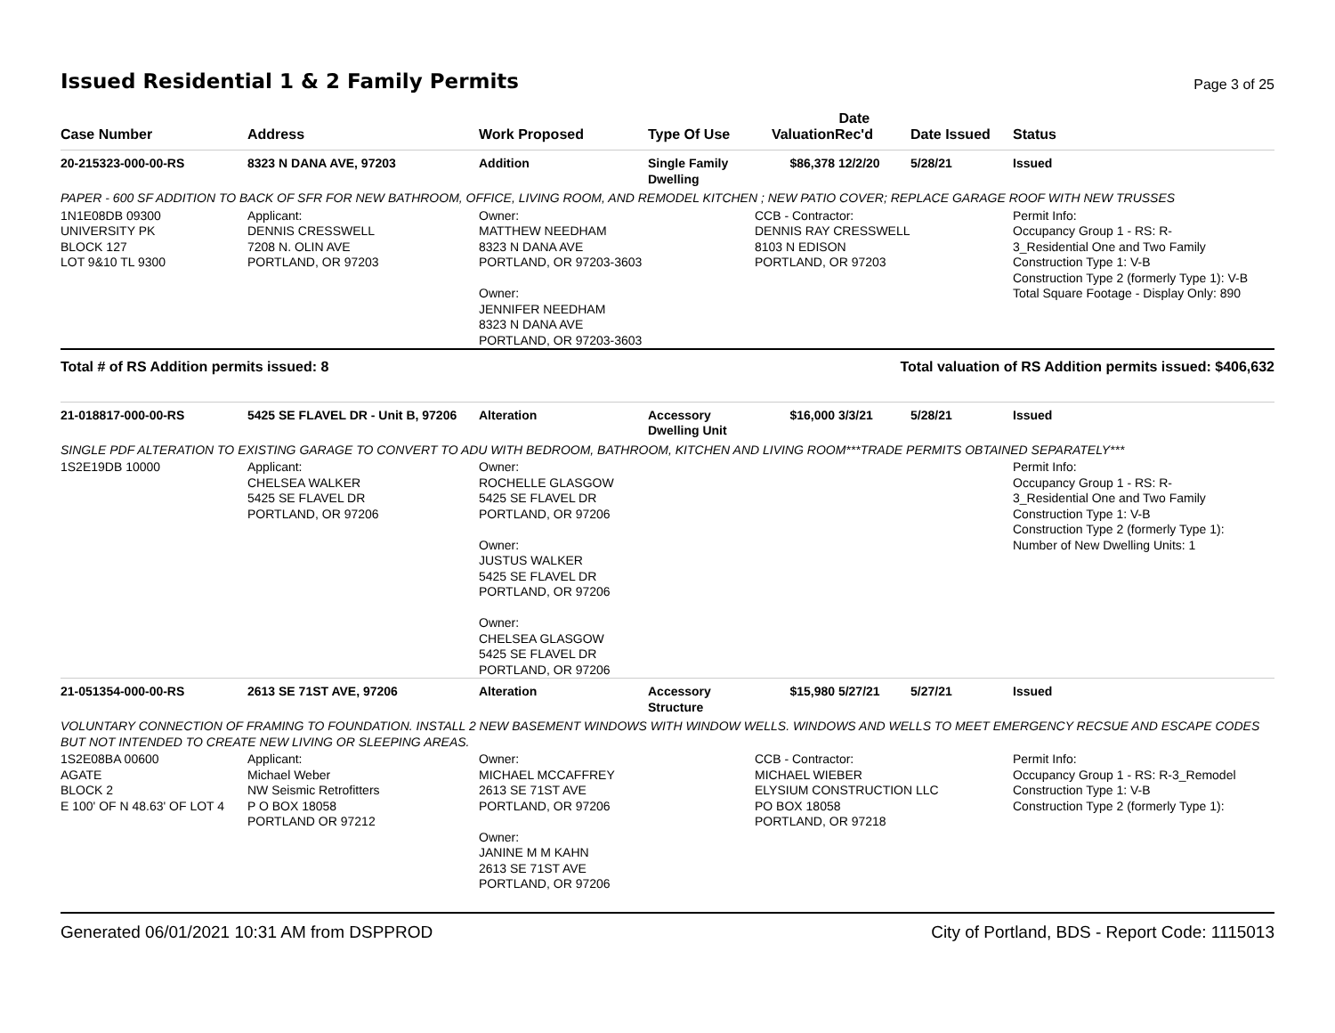Issued Residential 1 & 2 Family Permits
Page 3 of 25
| Case Number | Address | Work Proposed | Type Of Use | Valuation | Date Rec'd | Date Issued | Status |
| --- | --- | --- | --- | --- | --- | --- | --- |
| 20-215323-000-00-RS | 8323 N DANA AVE, 97203 | Addition | Single Family Dwelling | $86,378 | 12/2/20 | 5/28/21 | Issued |
| PAPER - 600 SF ADDITION TO BACK OF SFR FOR NEW BATHROOM, OFFICE, LIVING ROOM, AND REMODEL KITCHEN ; NEW PATIO COVER; REPLACE GARAGE ROOF WITH NEW TRUSSES | | | | | | | |
| 1N1E08DB 09300 UNIVERSITY PK BLOCK 127 LOT 9&10 TL 9300 | Applicant: DENNIS CRESSWELL 7208 N. OLIN AVE PORTLAND, OR 97203 | Owner: MATTHEW NEEDHAM 8323 N DANA AVE PORTLAND, OR 97203-3603 Owner: JENNIFER NEEDHAM 8323 N DANA AVE PORTLAND, OR 97203-3603 | | CCB - Contractor: DENNIS RAY CRESSWELL 8103 N EDISON PORTLAND, OR 97203 | | | Permit Info: Occupancy Group 1 - RS: R- 3_Residential One and Two Family Construction Type 1: V-B Construction Type 2 (formerly Type 1): V-B Total Square Footage - Display Only: 890 |
| Total # of RS Addition permits issued: 8 | | | Total valuation of RS Addition permits issued: $406,632 | | | | |
| 21-018817-000-00-RS | 5425 SE FLAVEL DR - Unit B, 97206 | Alteration | Accessory Dwelling Unit | $16,000 | 3/3/21 | 5/28/21 | Issued |
| SINGLE PDF ALTERATION TO EXISTING GARAGE TO CONVERT TO ADU WITH BEDROOM, BATHROOM, KITCHEN AND LIVING ROOM***TRADE PERMITS OBTAINED SEPARATELY*** | | | | | | | |
| 1S2E19DB 10000 | Applicant: CHELSEA WALKER 5425 SE FLAVEL DR PORTLAND, OR 97206 | Owner: ROCHELLE GLASGOW 5425 SE FLAVEL DR PORTLAND, OR 97206 Owner: JUSTUS WALKER 5425 SE FLAVEL DR PORTLAND, OR 97206 Owner: CHELSEA GLASGOW 5425 SE FLAVEL DR PORTLAND, OR 97206 | | | | | Permit Info: Occupancy Group 1 - RS: R- 3_Residential One and Two Family Construction Type 1: V-B Construction Type 2 (formerly Type 1): Number of New Dwelling Units: 1 |
| 21-051354-000-00-RS | 2613 SE 71ST AVE, 97206 | Alteration | Accessory Structure | $15,980 | 5/27/21 | 5/27/21 | Issued |
| VOLUNTARY CONNECTION OF FRAMING TO FOUNDATION. INSTALL 2 NEW BASEMENT WINDOWS WITH WINDOW WELLS. WINDOWS AND WELLS TO MEET EMERGENCY RECSUE AND ESCAPE CODES BUT NOT INTENDED TO CREATE NEW LIVING OR SLEEPING AREAS. | | | | | | | |
| 1S2E08BA 00600 AGATE BLOCK 2 E 100' OF N 48.63' OF LOT 4 | Applicant: Michael Weber NW Seismic Retrofitters P O BOX 18058 PORTLAND OR 97212 | Owner: MICHAEL MCCAFFREY 2613 SE 71ST AVE PORTLAND, OR 97206 Owner: JANINE M M KAHN 2613 SE 71ST AVE PORTLAND, OR 97206 | | CCB - Contractor: MICHAEL WIEBER ELYSIUM CONSTRUCTION LLC PO BOX 18058 PORTLAND, OR 97218 | | | Permit Info: Occupancy Group 1 - RS: R-3_Remodel Construction Type 1: V-B Construction Type 2 (formerly Type 1): |
Generated 06/01/2021 10:31 AM from DSPPROD City of Portland, BDS - Report Code: 1115013